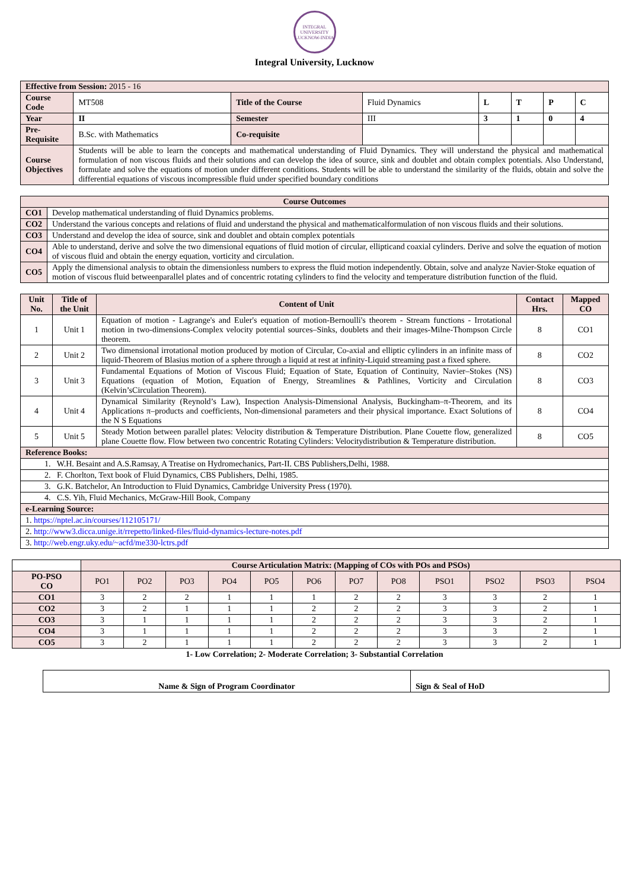INTEGRAL UNIVERSITY
LUCKNOW-INDIA
Integral University, Lucknow
| Effective from Session: 2015 - 16 | | | | | | | |
| Course Code | MT508 | Title of the Course | Fluid Dynamics | L | T | P | C |
| Year | II | Semester | III | 3 | 1 | 0 | 4 |
| Pre-Requisite | B.Sc. with Mathematics | Co-requisite | | | | | |
| Course Objectives | Students will be able to learn the concepts and mathematical understanding of Fluid Dynamics. They will understand the physical and mathematical formulation of non viscous fluids and their solutions and can develop the idea of source, sink and doublet and obtain complex potentials. Also Understand, formulate and solve the equations of motion under different conditions. Students will be able to understand the similarity of the fluids, obtain and solve the differential equations of viscous incompressible fluid under specified boundary conditions | | | | | | |
| Course Outcomes | |
| --- | --- |
| CO1 | Develop mathematical understanding of fluid Dynamics problems. |
| CO2 | Understand the various concepts and relations of fluid and understand the physical and mathematicalformulation of non viscous fluids and their solutions. |
| CO3 | Understand and develop the idea of source, sink and doublet and obtain complex potentials |
| CO4 | Able to understand, derive and solve the two dimensional equations of fluid motion of circular, ellipticand coaxial cylinders. Derive and solve the equation of motion of viscous fluid and obtain the energy equation, vorticity and circulation. |
| CO5 | Apply the dimensional analysis to obtain the dimensionless numbers to express the fluid motion independently. Obtain, solve and analyze Navier-Stoke equation of motion of viscous fluid betweenparallel plates and of concentric rotating cylinders to find the velocity and temperature distribution function of the fluid. |
| Unit No. | Title of the Unit | Content of Unit | Contact Hrs. | Mapped CO |
| --- | --- | --- | --- | --- |
| 1 | Unit 1 | Equation of motion - Lagrange's and Euler's equation of motion-Bernoulli's theorem - Stream functions - Irrotational motion in two-dimensions-Complex velocity potential sources–Sinks, doublets and their images-Milne-Thompson Circle theorem. | 8 | CO1 |
| 2 | Unit 2 | Two dimensional irrotational motion produced by motion of Circular, Co-axial and elliptic cylinders in an infinite mass of liquid-Theorem of Blasius motion of a sphere through a liquid at rest at infinity-Liquid streaming past a fixed sphere. | 8 | CO2 |
| 3 | Unit 3 | Fundamental Equations of Motion of Viscous Fluid; Equation of State, Equation of Continuity, Navier–Stokes (NS) Equations (equation of Motion, Equation of Energy, Streamlines & Pathlines, Vorticity and Circulation (Kelvin’sCirculation Theorem). | 8 | CO3 |
| 4 | Unit 4 | Dynamical Similarity (Reynold’s Law), Inspection Analysis-Dimensional Analysis, Buckingham–π-Theorem, and its Applications π–products and coefficients, Non-dimensional parameters and their physical importance. Exact Solutions of the N S Equations | 8 | CO4 |
| 5 | Unit 5 | Steady Motion between parallel plates: Velocity distribution & Temperature Distribution. Plane Couette flow, generalized plane Couette flow. Flow between two concentric Rotating Cylinders: Velocitydistribution & Temperature distribution. | 8 | CO5 |
| Reference Books: | | | | |
| 1. W.H. Besaint and A.S.Ramsay, A Treatise on Hydromechanics, Part-II. CBS Publishers,Delhi, 1988. | | | | |
| 2. F. Chorlton, Text book of Fluid Dynamics, CBS Publishers, Delhi, 1985. | | | | |
| 3. G.K. Batchelor, An Introduction to Fluid Dynamics, Cambridge University Press (1970). | | | | |
| 4. C.S. Yih, Fluid Mechanics, McGraw-Hill Book, Company | | | | |
| e-Learning Source: | | | | |
| 1. https://nptel.ac.in/courses/112105171/ | | | | |
| 2. http://www3.dicca.unige.it/rrepetto/linked-files/fluid-dynamics-lecture-notes.pdf | | | | |
| 3. http://web.engr.uky.edu/~acfd/me330-lctrs.pdf | | | | |
| | Course Articulation Matrix: (Mapping of COs with POs and PSOs) | | | | | | | | | | | |
| PO-PSO CO | PO1 | PO2 | PO3 | PO4 | PO5 | PO6 | PO7 | PO8 | PSO1 | PSO2 | PSO3 | PSO4 |
| CO1 | 3 | 2 | 2 | 1 | 1 | 1 | 2 | 2 | 3 | 3 | 2 | 1 |
| CO2 | 3 | 2 | 1 | 1 | 1 | 2 | 2 | 2 | 3 | 3 | 2 | 1 |
| CO3 | 3 | 1 | 1 | 1 | 1 | 2 | 2 | 2 | 3 | 3 | 2 | 1 |
| CO4 | 3 | 1 | 1 | 1 | 1 | 2 | 2 | 2 | 3 | 3 | 2 | 1 |
| CO5 | 3 | 2 | 1 | 1 | 1 | 2 | 2 | 2 | 3 | 3 | 2 | 1 |
1- Low Correlation; 2- Moderate Correlation; 3- Substantial Correlation
| Name & Sign of Program Coordinator | Sign & Seal of HoD |